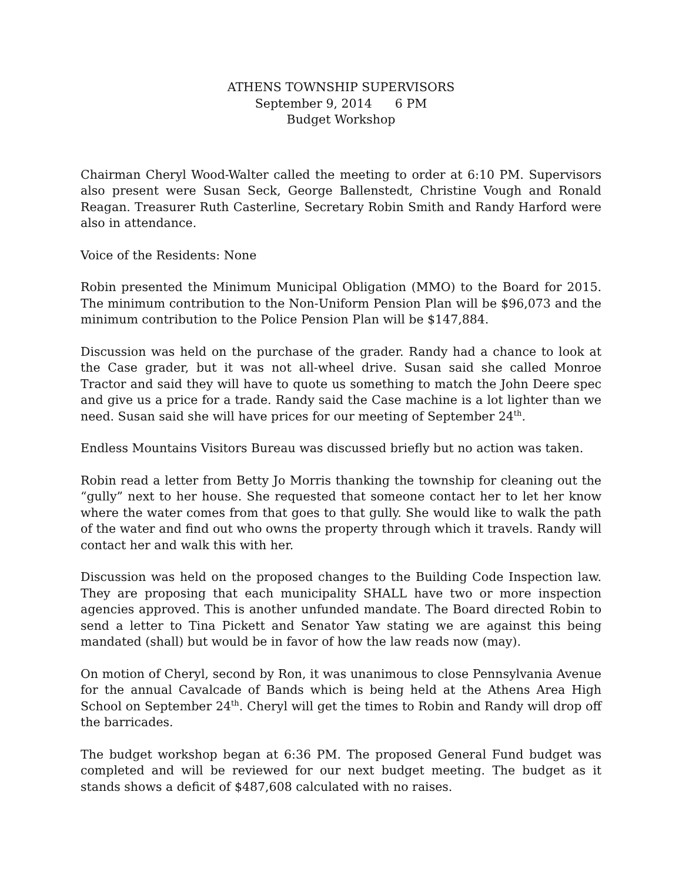ATHENS TOWNSHIP SUPERVISORS
September 9, 2014 6 PM
Budget Workshop
Chairman Cheryl Wood-Walter called the meeting to order at 6:10 PM. Supervisors also present were Susan Seck, George Ballenstedt, Christine Vough and Ronald Reagan. Treasurer Ruth Casterline, Secretary Robin Smith and Randy Harford were also in attendance.
Voice of the Residents: None
Robin presented the Minimum Municipal Obligation (MMO) to the Board for 2015. The minimum contribution to the Non-Uniform Pension Plan will be $96,073 and the minimum contribution to the Police Pension Plan will be $147,884.
Discussion was held on the purchase of the grader. Randy had a chance to look at the Case grader, but it was not all-wheel drive. Susan said she called Monroe Tractor and said they will have to quote us something to match the John Deere spec and give us a price for a trade. Randy said the Case machine is a lot lighter than we need. Susan said she will have prices for our meeting of September 24<sup>th</sup>.
Endless Mountains Visitors Bureau was discussed briefly but no action was taken.
Robin read a letter from Betty Jo Morris thanking the township for cleaning out the “gully” next to her house. She requested that someone contact her to let her know where the water comes from that goes to that gully. She would like to walk the path of the water and find out who owns the property through which it travels. Randy will contact her and walk this with her.
Discussion was held on the proposed changes to the Building Code Inspection law. They are proposing that each municipality SHALL have two or more inspection agencies approved. This is another unfunded mandate. The Board directed Robin to send a letter to Tina Pickett and Senator Yaw stating we are against this being mandated (shall) but would be in favor of how the law reads now (may).
On motion of Cheryl, second by Ron, it was unanimous to close Pennsylvania Avenue for the annual Cavalcade of Bands which is being held at the Athens Area High School on September 24<sup>th</sup>. Cheryl will get the times to Robin and Randy will drop off the barricades.
The budget workshop began at 6:36 PM. The proposed General Fund budget was completed and will be reviewed for our next budget meeting. The budget as it stands shows a deficit of $487,608 calculated with no raises.